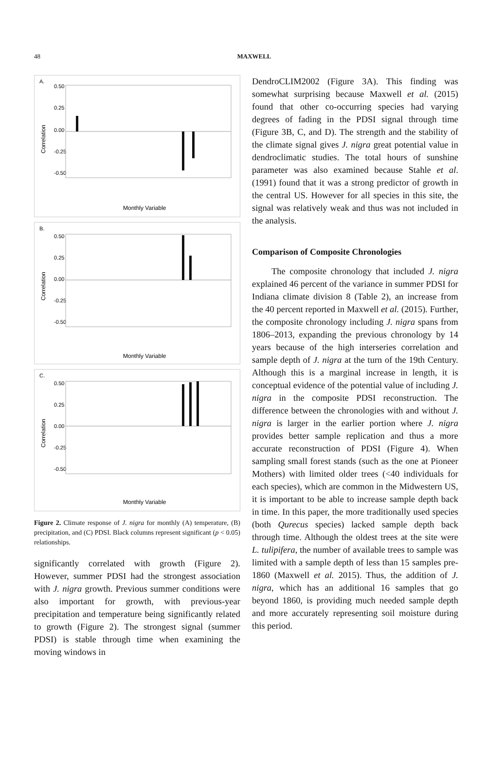48
MAXWELL
A.
0.50
0.25
0.00
-0.25
-0.50
Correlation
Monthly Variable
B.
0.50
0.25
0.00
-0.25
-0.50
Correlation
Monthly Variable
C.
0.50
0.25
0.00
-0.25
-0.50
Correlation
Monthly Variable
Figure 2. Climate response of J. nigra for monthly (A) temperature, (B) precipitation, and (C) PDSI. Black columns represent significant (p < 0.05) relationships.
significantly correlated with growth (Figure 2). However, summer PDSI had the strongest association with J. nigra growth. Previous summer conditions were also important for growth, with previous-year precipitation and temperature being significantly related to growth (Figure 2). The strongest signal (summer PDSI) is stable through time when examining the moving windows in
DendroCLIM2002 (Figure 3A). This finding was somewhat surprising because Maxwell et al. (2015) found that other co-occurring species had varying degrees of fading in the PDSI signal through time (Figure 3B, C, and D). The strength and the stability of the climate signal gives J. nigra great potential value in dendroclimatic studies. The total hours of sunshine parameter was also examined because Stahle et al. (1991) found that it was a strong predictor of growth in the central US. However for all species in this site, the signal was relatively weak and thus was not included in the analysis.
Comparison of Composite Chronologies
The composite chronology that included J. nigra explained 46 percent of the variance in summer PDSI for Indiana climate division 8 (Table 2), an increase from the 40 percent reported in Maxwell et al. (2015). Further, the composite chronology including J. nigra spans from 1806–2013, expanding the previous chronology by 14 years because of the high interseries correlation and sample depth of J. nigra at the turn of the 19th Century. Although this is a marginal increase in length, it is conceptual evidence of the potential value of including J. nigra in the composite PDSI reconstruction. The difference between the chronologies with and without J. nigra is larger in the earlier portion where J. nigra provides better sample replication and thus a more accurate reconstruction of PDSI (Figure 4). When sampling small forest stands (such as the one at Pioneer Mothers) with limited older trees (<40 individuals for each species), which are common in the Midwestern US, it is important to be able to increase sample depth back in time. In this paper, the more traditionally used species (both Qurecus species) lacked sample depth back through time. Although the oldest trees at the site were L. tulipifera, the number of available trees to sample was limited with a sample depth of less than 15 samples pre-1860 (Maxwell et al. 2015). Thus, the addition of J. nigra, which has an additional 16 samples that go beyond 1860, is providing much needed sample depth and more accurately representing soil moisture during this period.